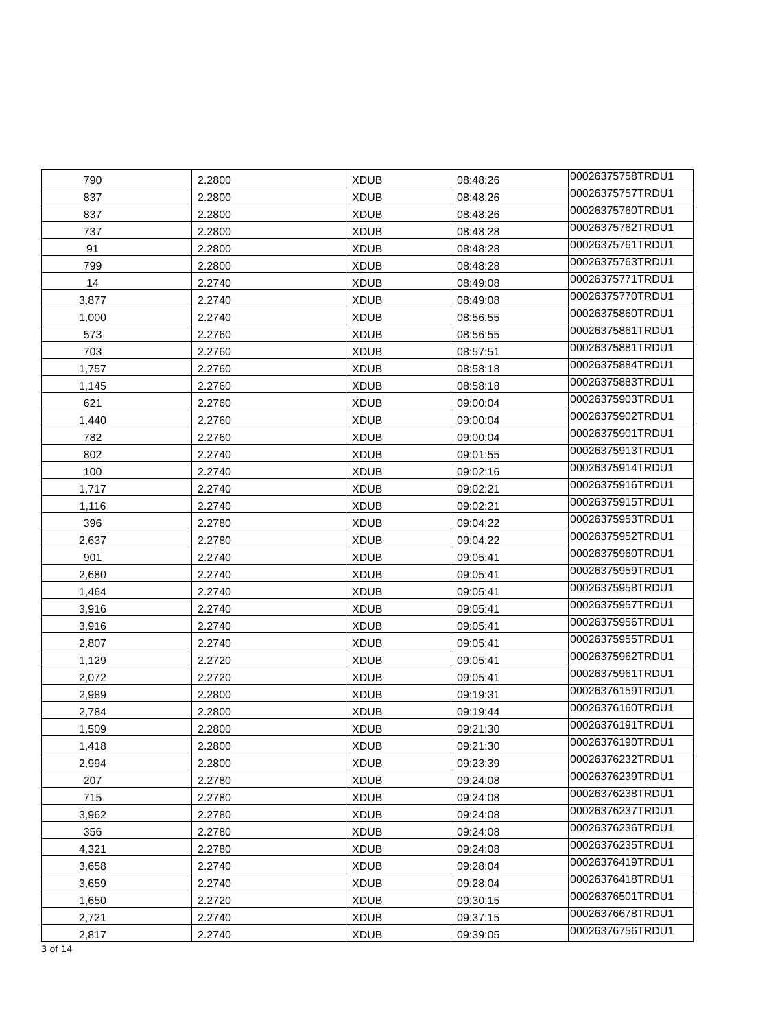| 790 | 2.2800 | XDUB | 08:48:26 | 00026375758TRDU1 |
| 837 | 2.2800 | XDUB | 08:48:26 | 00026375757TRDU1 |
| 837 | 2.2800 | XDUB | 08:48:26 | 00026375760TRDU1 |
| 737 | 2.2800 | XDUB | 08:48:28 | 00026375762TRDU1 |
| 91 | 2.2800 | XDUB | 08:48:28 | 00026375761TRDU1 |
| 799 | 2.2800 | XDUB | 08:48:28 | 00026375763TRDU1 |
| 14 | 2.2740 | XDUB | 08:49:08 | 00026375771TRDU1 |
| 3,877 | 2.2740 | XDUB | 08:49:08 | 00026375770TRDU1 |
| 1,000 | 2.2740 | XDUB | 08:56:55 | 00026375860TRDU1 |
| 573 | 2.2760 | XDUB | 08:56:55 | 00026375861TRDU1 |
| 703 | 2.2760 | XDUB | 08:57:51 | 00026375881TRDU1 |
| 1,757 | 2.2760 | XDUB | 08:58:18 | 00026375884TRDU1 |
| 1,145 | 2.2760 | XDUB | 08:58:18 | 00026375883TRDU1 |
| 621 | 2.2760 | XDUB | 09:00:04 | 00026375903TRDU1 |
| 1,440 | 2.2760 | XDUB | 09:00:04 | 00026375902TRDU1 |
| 782 | 2.2760 | XDUB | 09:00:04 | 00026375901TRDU1 |
| 802 | 2.2740 | XDUB | 09:01:55 | 00026375913TRDU1 |
| 100 | 2.2740 | XDUB | 09:02:16 | 00026375914TRDU1 |
| 1,717 | 2.2740 | XDUB | 09:02:21 | 00026375916TRDU1 |
| 1,116 | 2.2740 | XDUB | 09:02:21 | 00026375915TRDU1 |
| 396 | 2.2780 | XDUB | 09:04:22 | 00026375953TRDU1 |
| 2,637 | 2.2780 | XDUB | 09:04:22 | 00026375952TRDU1 |
| 901 | 2.2740 | XDUB | 09:05:41 | 00026375960TRDU1 |
| 2,680 | 2.2740 | XDUB | 09:05:41 | 00026375959TRDU1 |
| 1,464 | 2.2740 | XDUB | 09:05:41 | 00026375958TRDU1 |
| 3,916 | 2.2740 | XDUB | 09:05:41 | 00026375957TRDU1 |
| 3,916 | 2.2740 | XDUB | 09:05:41 | 00026375956TRDU1 |
| 2,807 | 2.2740 | XDUB | 09:05:41 | 00026375955TRDU1 |
| 1,129 | 2.2720 | XDUB | 09:05:41 | 00026375962TRDU1 |
| 2,072 | 2.2720 | XDUB | 09:05:41 | 00026375961TRDU1 |
| 2,989 | 2.2800 | XDUB | 09:19:31 | 00026376159TRDU1 |
| 2,784 | 2.2800 | XDUB | 09:19:44 | 00026376160TRDU1 |
| 1,509 | 2.2800 | XDUB | 09:21:30 | 00026376191TRDU1 |
| 1,418 | 2.2800 | XDUB | 09:21:30 | 00026376190TRDU1 |
| 2,994 | 2.2800 | XDUB | 09:23:39 | 00026376232TRDU1 |
| 207 | 2.2780 | XDUB | 09:24:08 | 00026376239TRDU1 |
| 715 | 2.2780 | XDUB | 09:24:08 | 00026376238TRDU1 |
| 3,962 | 2.2780 | XDUB | 09:24:08 | 00026376237TRDU1 |
| 356 | 2.2780 | XDUB | 09:24:08 | 00026376236TRDU1 |
| 4,321 | 2.2780 | XDUB | 09:24:08 | 00026376235TRDU1 |
| 3,658 | 2.2740 | XDUB | 09:28:04 | 00026376419TRDU1 |
| 3,659 | 2.2740 | XDUB | 09:28:04 | 00026376418TRDU1 |
| 1,650 | 2.2720 | XDUB | 09:30:15 | 00026376501TRDU1 |
| 2,721 | 2.2740 | XDUB | 09:37:15 | 00026376678TRDU1 |
| 2,817 | 2.2740 | XDUB | 09:39:05 | 00026376756TRDU1 |
3 of 14